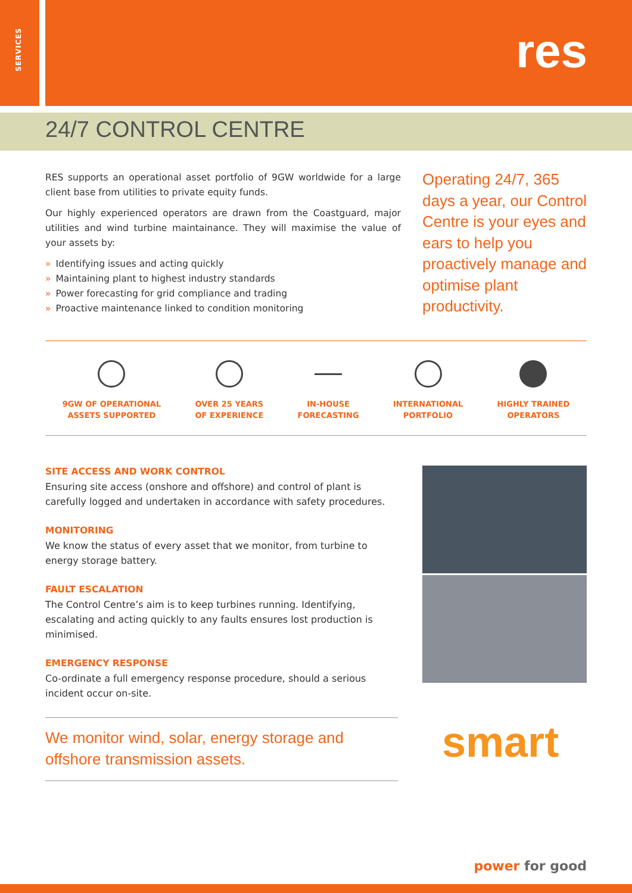SERVICES
res
24/7 CONTROL CENTRE
RES supports an operational asset portfolio of 9GW worldwide for a large client base from utilities to private equity funds.
Our highly experienced operators are drawn from the Coastguard, major utilities and wind turbine maintainance. They will maximise the value of your assets by:
» Identifying issues and acting quickly
» Maintaining plant to highest industry standards
» Power forecasting for grid compliance and trading
» Proactive maintenance linked to condition monitoring
Operating 24/7, 365 days a year, our Control Centre is your eyes and ears to help you proactively manage and optimise plant productivity.
9GW OF OPERATIONAL
ASSETS SUPPORTED
OVER 25 YEARS
OF EXPERIENCE
IN-HOUSE
FORECASTING
INTERNATIONAL
PORTFOLIO
HIGHLY TRAINED
OPERATORS
SITE ACCESS AND WORK CONTROL
Ensuring site access (onshore and offshore) and control of plant is carefully logged and undertaken in accordance with safety procedures.
MONITORING
We know the status of every asset that we monitor, from turbine to energy storage battery.
FAULT ESCALATION
The Control Centre’s aim is to keep turbines running. Identifying, escalating and acting quickly to any faults ensures lost production is minimised.
EMERGENCY RESPONSE
Co-ordinate a full emergency response procedure, should a serious incident occur on-site.
We monitor wind, solar, energy storage and offshore transmission assets.
smart
power for good